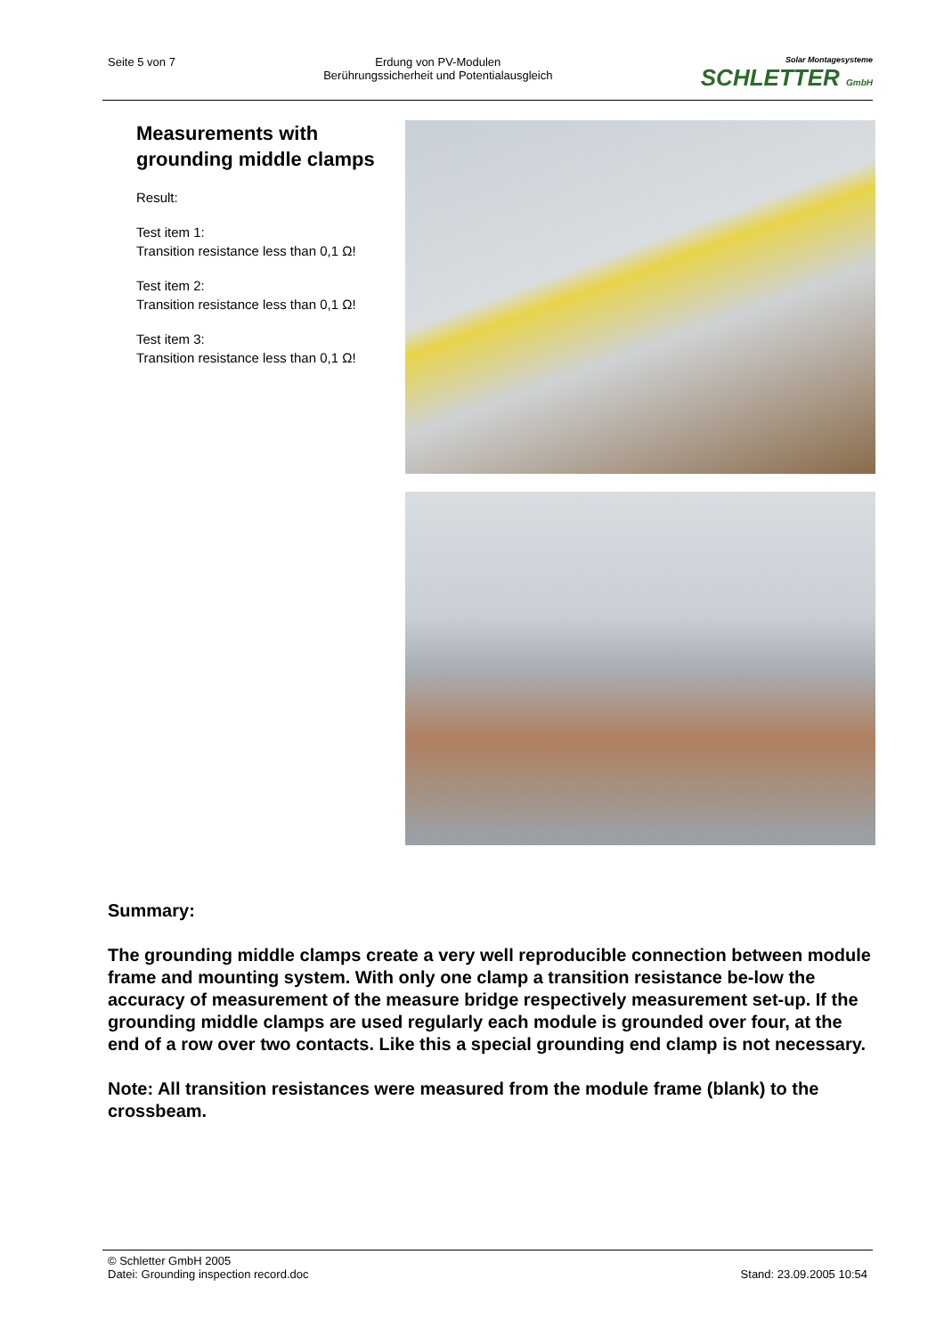Seite 5 von 7 Erdung von PV-Modulen
Berührungssicherheit und Potentialausgleich
Solar Montagesysteme
SCHLETTER GmbH
Measurements with grounding middle clamps
Result:
Test item 1:
Transition resistance less than 0,1 Ω!
Test item 2:
Transition resistance less than 0,1 Ω!
Test item 3:
Transition resistance less than 0,1 Ω!
Summary:
The grounding middle clamps create a very well reproducible connection between module frame and mounting system. With only one clamp a transition resistance be-low the accuracy of measurement of the measure bridge respectively measurement set-up. If the grounding middle clamps are used regularly each module is grounded over four, at the end of a row over two contacts. Like this a special grounding end clamp is not necessary.
Note: All transition resistances were measured from the module frame (blank) to the crossbeam.
© Schletter GmbH 2005
Datei: Grounding inspection record.doc
Stand: 23.09.2005 10:54